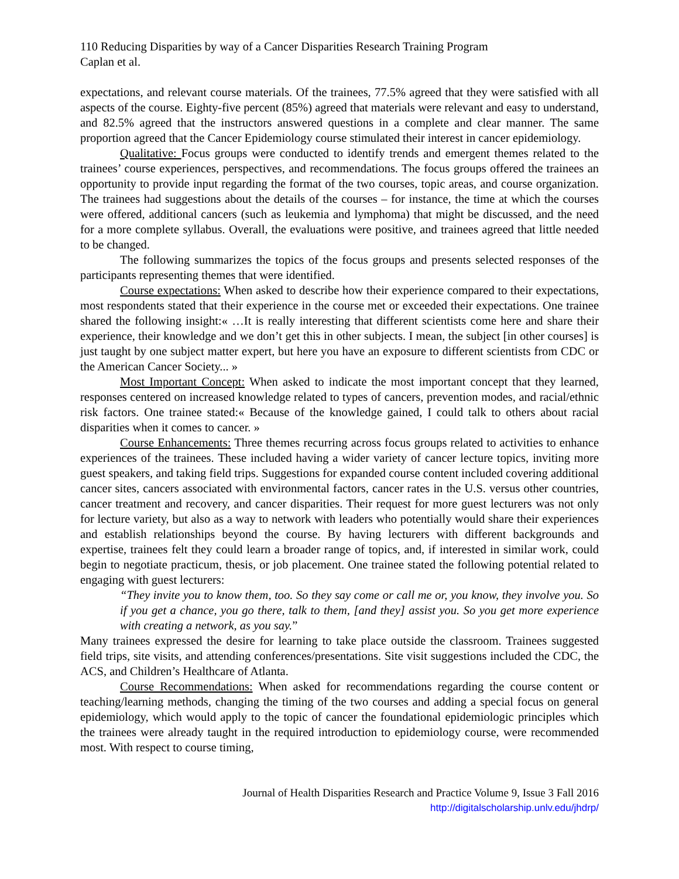110 Reducing Disparities by way of a Cancer Disparities Research Training Program
Caplan et al.
expectations, and relevant course materials. Of the trainees, 77.5% agreed that they were satisfied with all aspects of the course. Eighty-five percent (85%) agreed that materials were relevant and easy to understand, and 82.5% agreed that the instructors answered questions in a complete and clear manner. The same proportion agreed that the Cancer Epidemiology course stimulated their interest in cancer epidemiology.
Qualitative: Focus groups were conducted to identify trends and emergent themes related to the trainees’ course experiences, perspectives, and recommendations. The focus groups offered the trainees an opportunity to provide input regarding the format of the two courses, topic areas, and course organization. The trainees had suggestions about the details of the courses – for instance, the time at which the courses were offered, additional cancers (such as leukemia and lymphoma) that might be discussed, and the need for a more complete syllabus. Overall, the evaluations were positive, and trainees agreed that little needed to be changed.
The following summarizes the topics of the focus groups and presents selected responses of the participants representing themes that were identified.
Course expectations: When asked to describe how their experience compared to their expectations, most respondents stated that their experience in the course met or exceeded their expectations. One trainee shared the following insight:« …It is really interesting that different scientists come here and share their experience, their knowledge and we don’t get this in other subjects. I mean, the subject [in other courses] is just taught by one subject matter expert, but here you have an exposure to different scientists from CDC or the American Cancer Society... »
Most Important Concept: When asked to indicate the most important concept that they learned, responses centered on increased knowledge related to types of cancers, prevention modes, and racial/ethnic risk factors. One trainee stated:« Because of the knowledge gained, I could talk to others about racial disparities when it comes to cancer. »
Course Enhancements: Three themes recurring across focus groups related to activities to enhance experiences of the trainees. These included having a wider variety of cancer lecture topics, inviting more guest speakers, and taking field trips. Suggestions for expanded course content included covering additional cancer sites, cancers associated with environmental factors, cancer rates in the U.S. versus other countries, cancer treatment and recovery, and cancer disparities. Their request for more guest lecturers was not only for lecture variety, but also as a way to network with leaders who potentially would share their experiences and establish relationships beyond the course. By having lecturers with different backgrounds and expertise, trainees felt they could learn a broader range of topics, and, if interested in similar work, could begin to negotiate practicum, thesis, or job placement. One trainee stated the following potential related to engaging with guest lecturers:
“They invite you to know them, too. So they say come or call me or, you know, they involve you. So if you get a chance, you go there, talk to them, [and they] assist you. So you get more experience with creating a network, as you say.”
Many trainees expressed the desire for learning to take place outside the classroom. Trainees suggested field trips, site visits, and attending conferences/presentations. Site visit suggestions included the CDC, the ACS, and Children’s Healthcare of Atlanta.
Course Recommendations: When asked for recommendations regarding the course content or teaching/learning methods, changing the timing of the two courses and adding a special focus on general epidemiology, which would apply to the topic of cancer the foundational epidemiologic principles which the trainees were already taught in the required introduction to epidemiology course, were recommended most. With respect to course timing,
Journal of Health Disparities Research and Practice Volume 9, Issue 3 Fall 2016
http://digitalscholarship.unlv.edu/jhdrp/